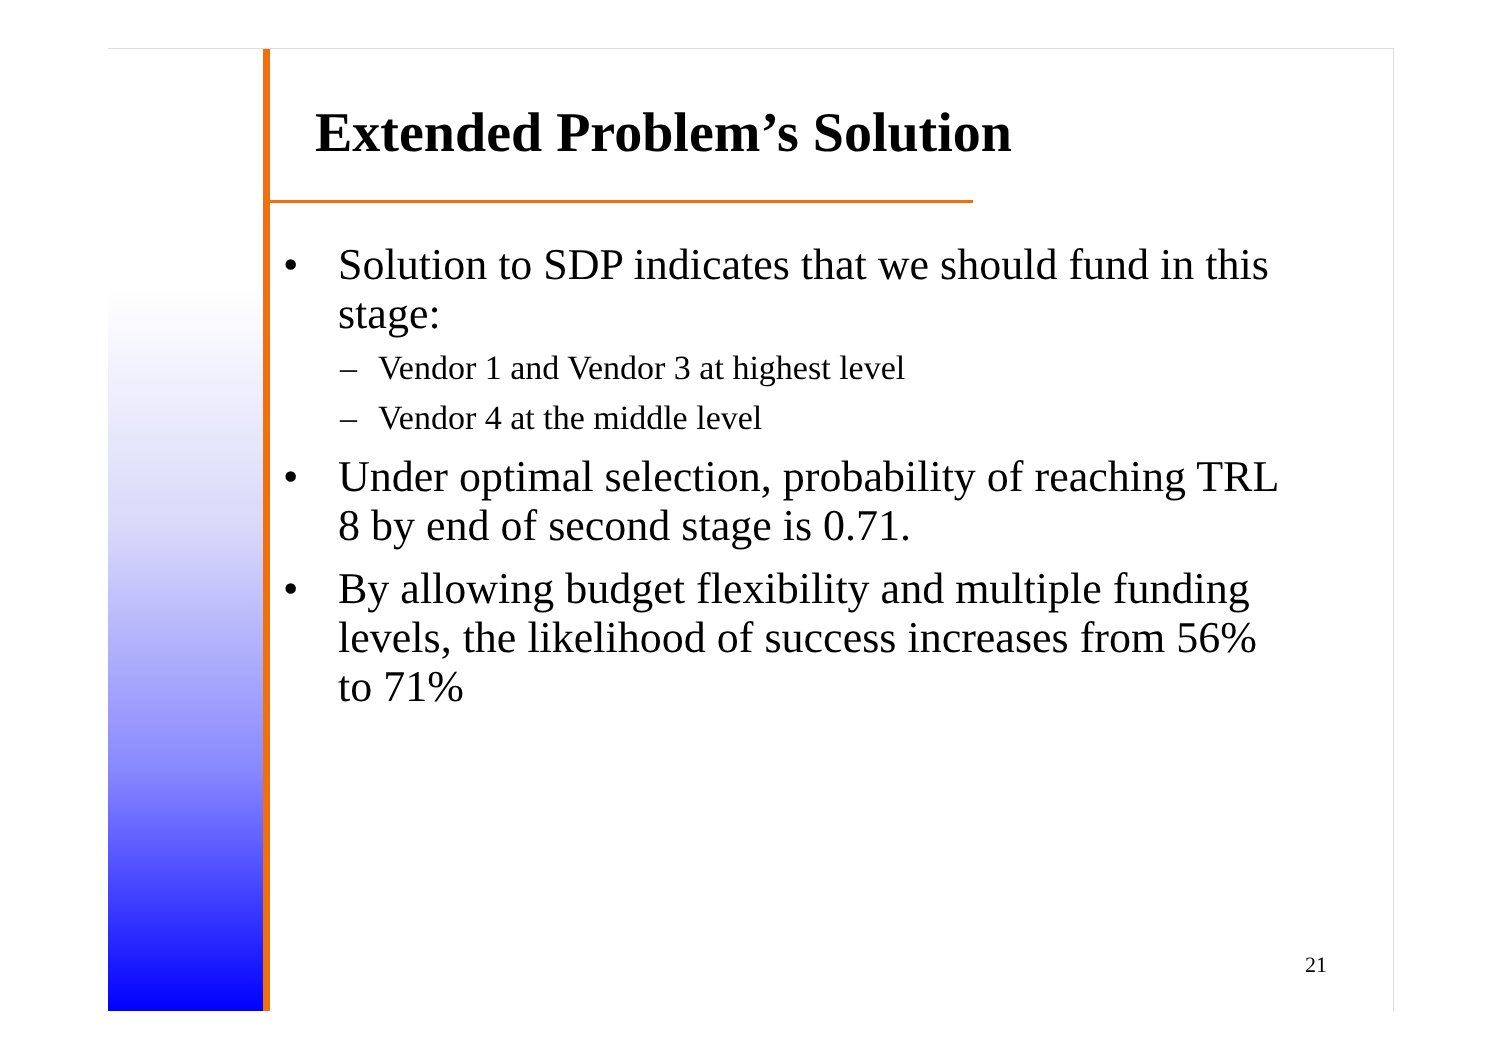Extended Problem’s Solution
• Solution to SDP indicates that we should fund in this stage:
– Vendor 1 and Vendor 3 at highest level
– Vendor 4 at the middle level
• Under optimal selection, probability of reaching TRL 8 by end of second stage is 0.71.
• By allowing budget flexibility and multiple funding levels, the likelihood of success increases from 56% to 71%
21